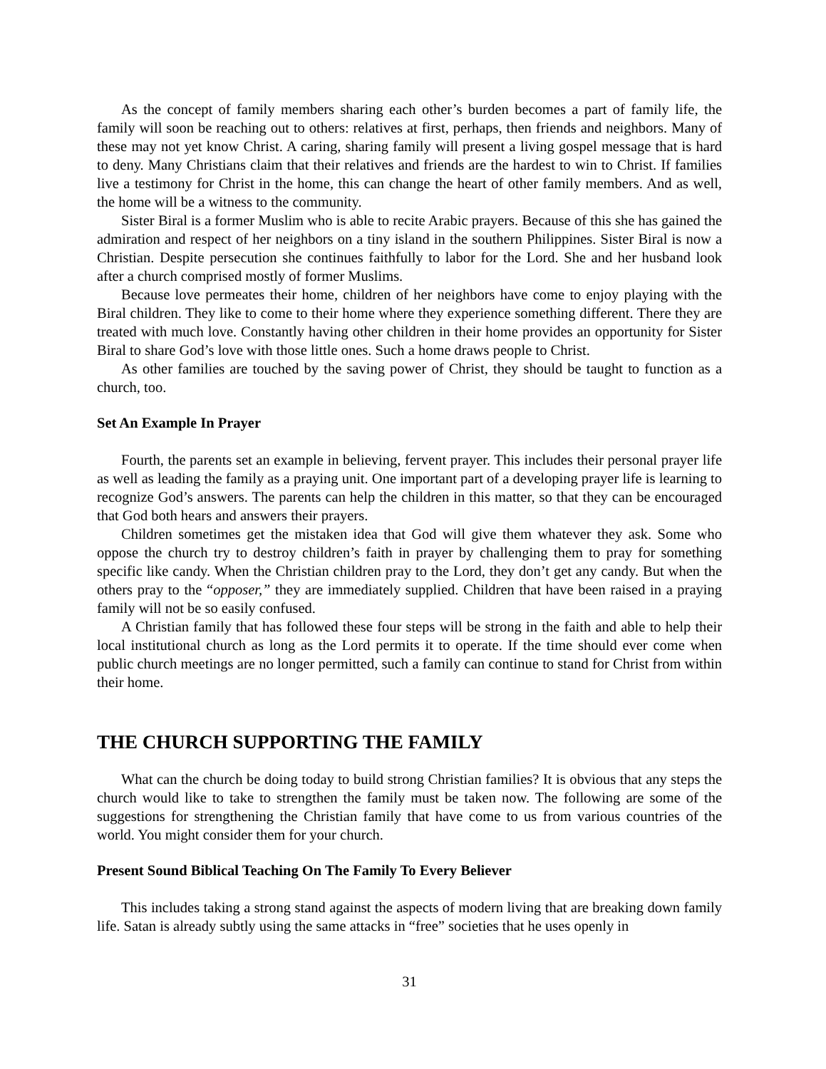As the concept of family members sharing each other’s burden becomes a part of family life, the family will soon be reaching out to others: relatives at first, perhaps, then friends and neighbors. Many of these may not yet know Christ. A caring, sharing family will present a living gospel message that is hard to deny. Many Christians claim that their relatives and friends are the hardest to win to Christ. If families live a testimony for Christ in the home, this can change the heart of other family members. And as well, the home will be a witness to the community.
Sister Biral is a former Muslim who is able to recite Arabic prayers. Because of this she has gained the admiration and respect of her neighbors on a tiny island in the southern Philippines. Sister Biral is now a Christian. Despite persecution she continues faithfully to labor for the Lord. She and her husband look after a church comprised mostly of former Muslims.
Because love permeates their home, children of her neighbors have come to enjoy playing with the Biral children. They like to come to their home where they experience something different. There they are treated with much love. Constantly having other children in their home provides an opportunity for Sister Biral to share God’s love with those little ones. Such a home draws people to Christ.
As other families are touched by the saving power of Christ, they should be taught to function as a church, too.
Set An Example In Prayer
Fourth, the parents set an example in believing, fervent prayer. This includes their personal prayer life as well as leading the family as a praying unit. One important part of a developing prayer life is learning to recognize God’s answers. The parents can help the children in this matter, so that they can be encouraged that God both hears and answers their prayers.
Children sometimes get the mistaken idea that God will give them whatever they ask. Some who oppose the church try to destroy children’s faith in prayer by challenging them to pray for something specific like candy. When the Christian children pray to the Lord, they don’t get any candy. But when the others pray to the “opposer,” they are immediately supplied. Children that have been raised in a praying family will not be so easily confused.
A Christian family that has followed these four steps will be strong in the faith and able to help their local institutional church as long as the Lord permits it to operate. If the time should ever come when public church meetings are no longer permitted, such a family can continue to stand for Christ from within their home.
THE CHURCH SUPPORTING THE FAMILY
What can the church be doing today to build strong Christian families? It is obvious that any steps the church would like to take to strengthen the family must be taken now. The following are some of the suggestions for strengthening the Christian family that have come to us from various countries of the world. You might consider them for your church.
Present Sound Biblical Teaching On The Family To Every Believer
This includes taking a strong stand against the aspects of modern living that are breaking down family life. Satan is already subtly using the same attacks in “free” societies that he uses openly in
31